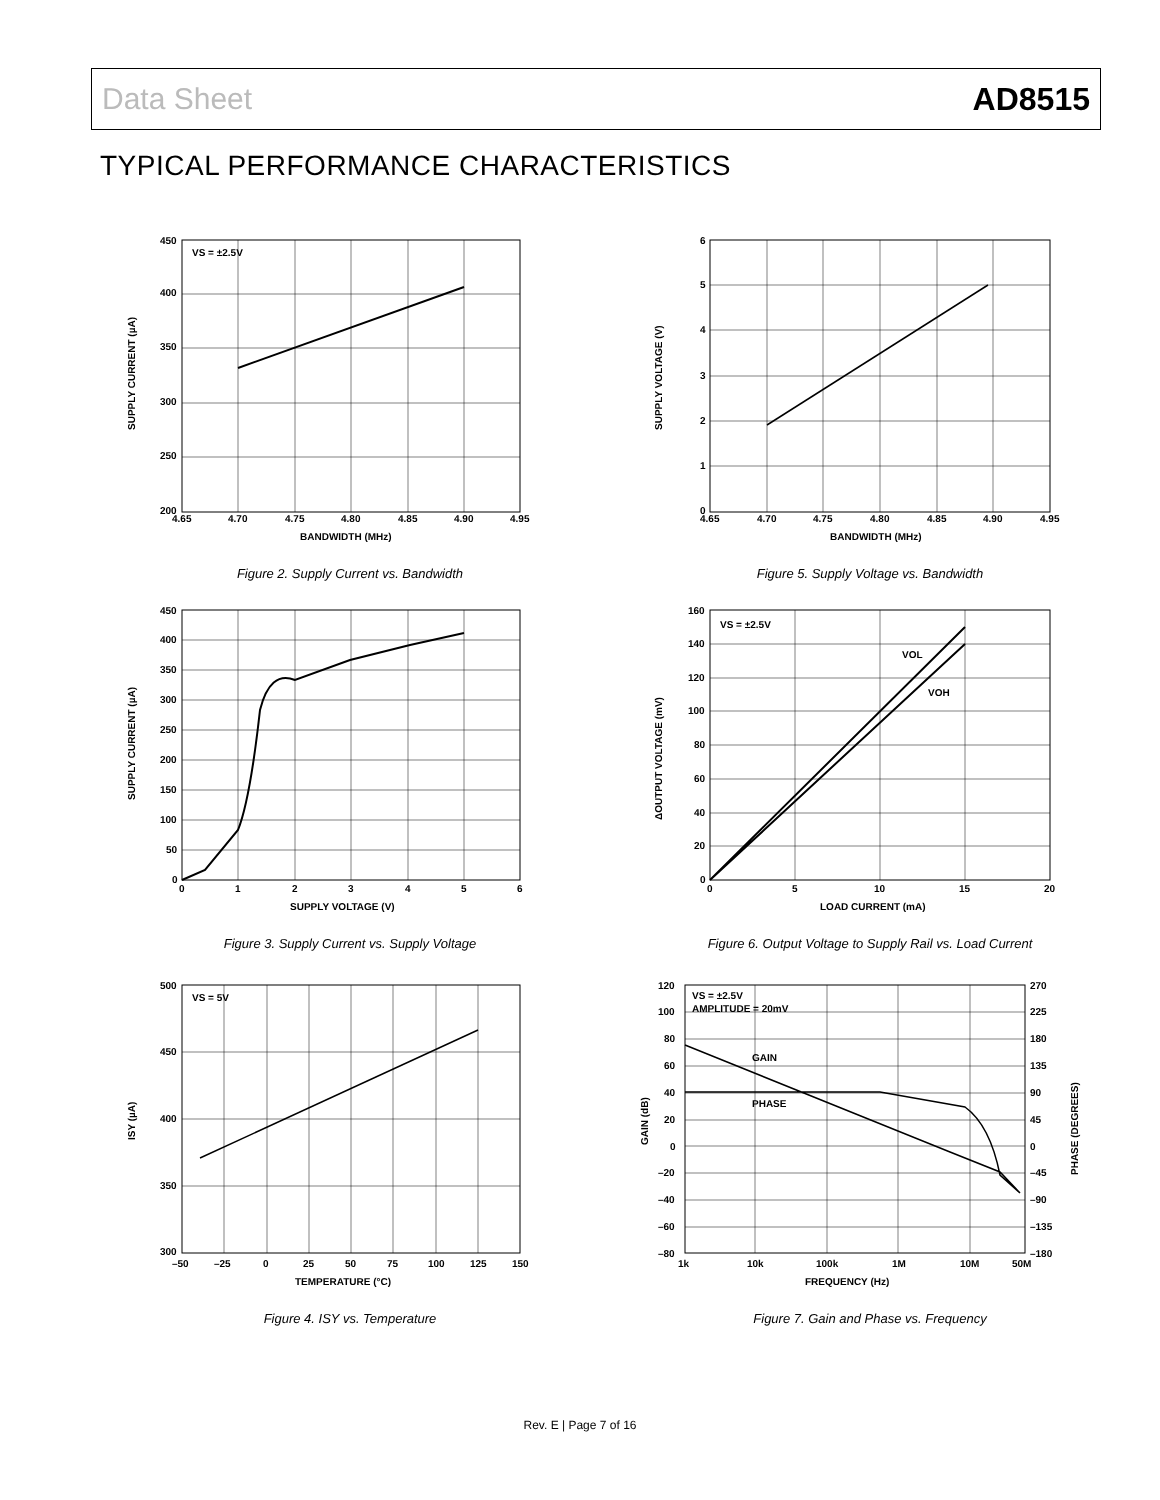Data Sheet AD8515
TYPICAL PERFORMANCE CHARACTERISTICS
VS = ±2.5V
450
400
350
300
250
200
4.65
4.70
4.75
4.80
4.85
4.90
4.95
BANDWIDTH (MHz)
SUPPLY CURRENT (µA)
Figure 2. Supply Current vs. Bandwidth
6
5
4
3
2
1
0
4.65
4.70
4.75
4.80
4.85
4.90
4.95
BANDWIDTH (MHz)
SUPPLY VOLTAGE (V)
Figure 5. Supply Voltage vs. Bandwidth
450
400
350
300
250
200
150
100
50
0
0
1
2
3
4
5
6
SUPPLY VOLTAGE (V)
SUPPLY CURRENT (µA)
Figure 3. Supply Current vs. Supply Voltage
VS = ±2.5V
VOL
VOH
160
140
120
100
80
60
40
20
0
0
5
10
15
20
LOAD CURRENT (mA)
ΔOUTPUT VOLTAGE (mV)
Figure 6. Output Voltage to Supply Rail vs. Load Current
VS = 5V
500
450
400
350
300
–50
–25
0
25
50
75
100
125
150
TEMPERATURE (°C)
ISY (µA)
Figure 4. ISY vs. Temperature
VS = ±2.5V
AMPLITUDE = 20mV
GAIN
PHASE
120
100
80
60
40
20
0
–20
–40
–60
–80
270
225
180
135
90
45
0
–45
–90
–135
–180
1k
10k
100k
1M
10M
50M
FREQUENCY (Hz)
GAIN (dB)
PHASE (DEGREES)
Figure 7. Gain and Phase vs. Frequency
Rev. E | Page 7 of 16